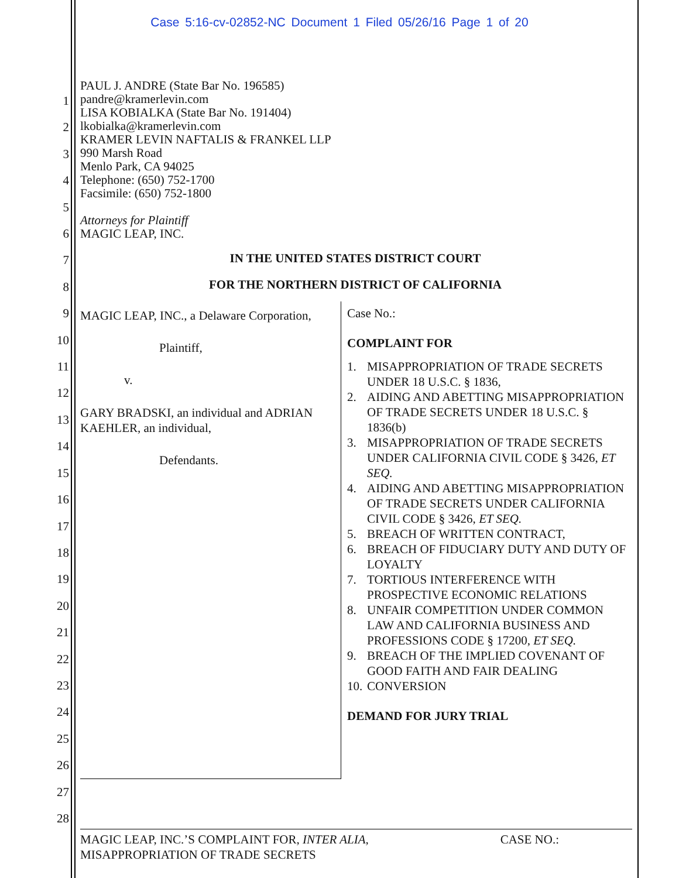Case 5:16-cv-02852-NC Document 1 Filed 05/26/16 Page 1 of 20
1
2
3
4
5
6
7
8
9
10
11
12
13
14
15
16
17
18
19
20
21
22
23
24
25
26
27
28
PAUL J. ANDRE (State Bar No. 196585)
pandre@kramerlevin.com
LISA KOBIALKA (State Bar No. 191404)
lkobialka@kramerlevin.com
KRAMER LEVIN NAFTALIS & FRANKEL LLP
990 Marsh Road
Menlo Park, CA 94025
Telephone: (650) 752-1700
Facsimile: (650) 752-1800
Attorneys for Plaintiff
MAGIC LEAP, INC.
IN THE UNITED STATES DISTRICT COURT
FOR THE NORTHERN DISTRICT OF CALIFORNIA
MAGIC LEAP, INC., a Delaware Corporation,
Plaintiff,
v.
GARY BRADSKI, an individual and ADRIAN KAEHLER, an individual,
Defendants.
Case No.:
COMPLAINT FOR
1. MISAPPROPRIATION OF TRADE SECRETS UNDER 18 U.S.C. § 1836,
2. AIDING AND ABETTING MISAPPROPRIATION OF TRADE SECRETS UNDER 18 U.S.C. § 1836(b)
3. MISAPPROPRIATION OF TRADE SECRETS UNDER CALIFORNIA CIVIL CODE § 3426, ET SEQ.
4. AIDING AND ABETTING MISAPPROPRIATION OF TRADE SECRETS UNDER CALIFORNIA CIVIL CODE § 3426, ET SEQ.
5. BREACH OF WRITTEN CONTRACT,
6. BREACH OF FIDUCIARY DUTY AND DUTY OF LOYALTY
7. TORTIOUS INTERFERENCE WITH PROSPECTIVE ECONOMIC RELATIONS
8. UNFAIR COMPETITION UNDER COMMON LAW AND CALIFORNIA BUSINESS AND PROFESSIONS CODE § 17200, ET SEQ.
9. BREACH OF THE IMPLIED COVENANT OF GOOD FAITH AND FAIR DEALING
10. CONVERSION
DEMAND FOR JURY TRIAL
MAGIC LEAP, INC.’S COMPLAINT FOR, INTER ALIA,
MISAPPROPRIATION OF TRADE SECRETS
CASE NO.: